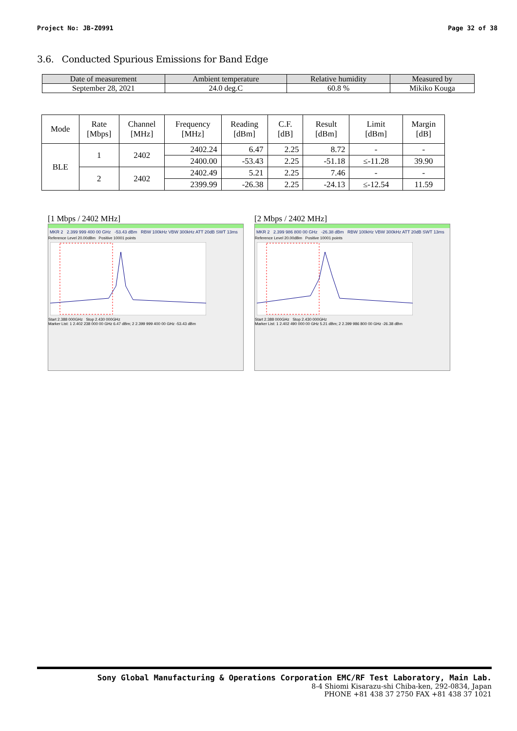Project No: JB-Z0991 Page 32 of 38
3.6. Conducted Spurious Emissions for Band Edge
| Date of measurement | Ambient temperature | Relative humidity | Measured by |
| --- | --- | --- | --- |
| September 28, 2021 | 24.0 deg.C | 60.8 % | Mikiko Kouga |
| Mode | Rate [Mbps] | Channel [MHz] | Frequency [MHz] | Reading [dBm] | C.F. [dB] | Result [dBm] | Limit [dBm] | Margin [dB] |
| --- | --- | --- | --- | --- | --- | --- | --- | --- |
| BLE | 1 | 2402 | 2402.24 | 6.47 | 2.25 | 8.72 | - | - |
| | | | 2400.00 | -53.43 | 2.25 | -51.18 | ≤-11.28 | 39.90 |
| | 2 | 2402 | 2402.49 | 5.21 | 2.25 | 7.46 | - | - |
| | | | 2399.99 | -26.38 | 2.25 | -24.13 | ≤-12.54 | 11.59 |
[1 Mbps / 2402 MHz]
MKR 2 2.399 999 400 00 GHz -53.43 dBm RBW 100kHz VBW 300kHz ATT 20dB SWT 13ms
Reference Level 20.00dBm Positive 10001 points
Start 2.388 000GHz Stop 2.430 000GHz
Marker List: 1 2.402 238 000 00 GHz 6.47 dBm; 2 2.399 999 400 00 GHz -53.43 dBm
[2 Mbps / 2402 MHz]
MKR 2 2.399 986 800 00 GHz -26.38 dBm RBW 100kHz VBW 300kHz ATT 20dB SWT 13ms
Reference Level 20.00dBm Positive 10001 points
Start 2.388 000GHz Stop 2.430 000GHz
Marker List: 1 2.402 490 000 00 GHz 5.21 dBm; 2 2.399 986 800 00 GHz -26.38 dBm
Sony Global Manufacturing & Operations Corporation EMC/RF Test Laboratory, Main Lab.
8-4 Shiomi Kisarazu-shi Chiba-ken, 292-0834, Japan
PHONE +81 438 37 2750 FAX +81 438 37 1021